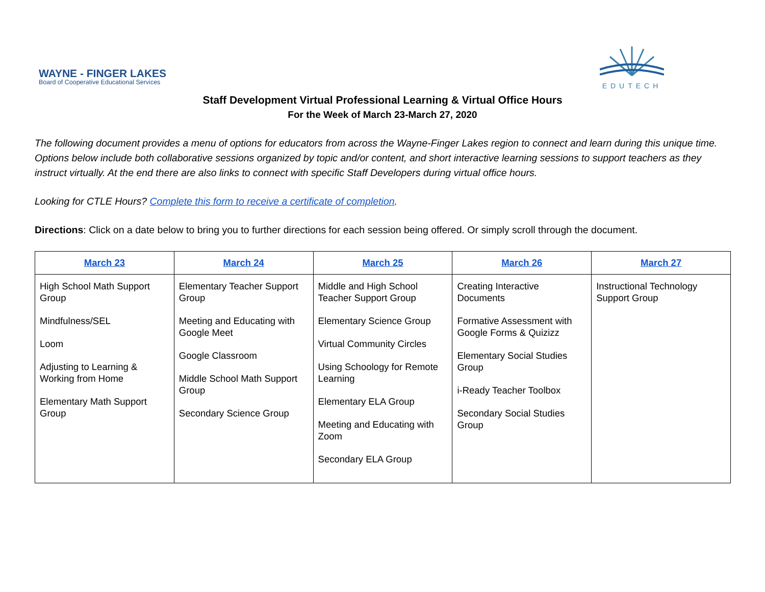WAYNE - FINGER LAKES
Board of Cooperative Educational Services
EDUTECH
Staff Development Virtual Professional Learning & Virtual Office Hours
For the Week of March 23-March 27, 2020
The following document provides a menu of options for educators from across the Wayne-Finger Lakes region to connect and learn during this unique time. Options below include both collaborative sessions organized by topic and/or content, and short interactive learning sessions to support teachers as they instruct virtually. At the end there are also links to connect with specific Staff Developers during virtual office hours.
Looking for CTLE Hours? Complete this form to receive a certificate of completion.
Directions: Click on a date below to bring you to further directions for each session being offered. Or simply scroll through the document.
| March 23 | March 24 | March 25 | March 26 | March 27 |
| --- | --- | --- | --- | --- |
| High School Math Support Group Mindfulness/SEL Loom Adjusting to Learning & Working from Home Elementary Math Support Group | Elementary Teacher Support Group Meeting and Educating with Google Meet Google Classroom Middle School Math Support Group Secondary Science Group | Middle and High School Teacher Support Group Elementary Science Group Virtual Community Circles Using Schoology for Remote Learning Elementary ELA Group Meeting and Educating with Zoom Secondary ELA Group | Creating Interactive Documents Formative Assessment with Google Forms & Quizizz Elementary Social Studies Group i-Ready Teacher Toolbox Secondary Social Studies Group | Instructional Technology Support Group |